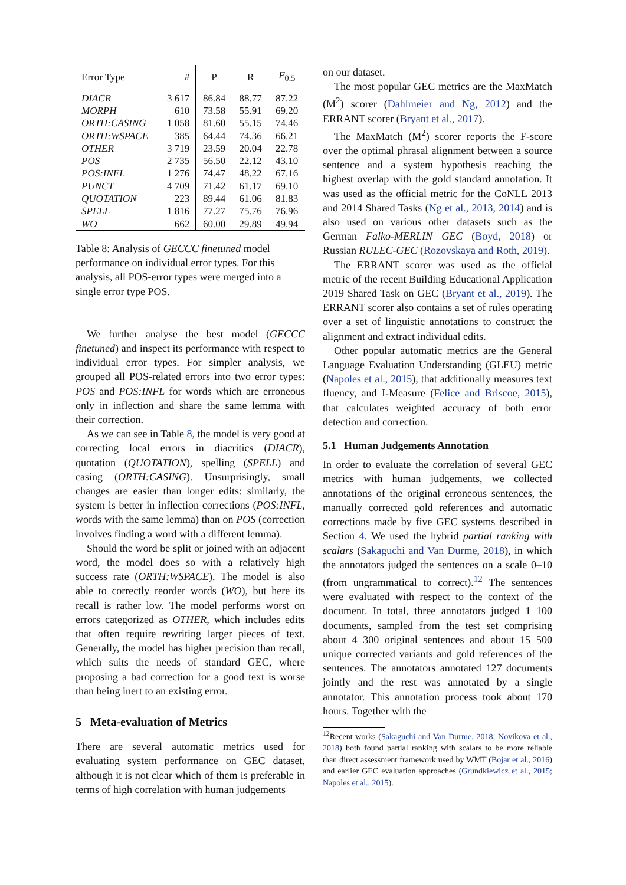| Error Type | # | P | R | F<sub>0.5</sub> |
| --- | --- | --- | --- | --- |
| DIACR | 3 617 | 86.84 | 88.77 | 87.22 |
| MORPH | 610 | 73.58 | 55.91 | 69.20 |
| ORTH:CASING | 1 058 | 81.60 | 55.15 | 74.46 |
| ORTH:WSPACE | 385 | 64.44 | 74.36 | 66.21 |
| OTHER | 3 719 | 23.59 | 20.04 | 22.78 |
| POS | 2 735 | 56.50 | 22.12 | 43.10 |
| POS:INFL | 1 276 | 74.47 | 48.22 | 67.16 |
| PUNCT | 4 709 | 71.42 | 61.17 | 69.10 |
| QUOTATION | 223 | 89.44 | 61.06 | 81.83 |
| SPELL | 1 816 | 77.27 | 75.76 | 76.96 |
| WO | 662 | 60.00 | 29.89 | 49.94 |
Table 8: Analysis of GECCC finetuned model performance on individual error types. For this analysis, all POS-error types were merged into a single error type POS.
We further analyse the best model (GECCC finetuned) and inspect its performance with respect to individual error types. For simpler analysis, we grouped all POS-related errors into two error types: POS and POS:INFL for words which are erroneous only in inflection and share the same lemma with their correction.
As we can see in Table 8, the model is very good at correcting local errors in diacritics (DIACR), quotation (QUOTATION), spelling (SPELL) and casing (ORTH:CASING). Unsurprisingly, small changes are easier than longer edits: similarly, the system is better in inflection corrections (POS:INFL, words with the same lemma) than on POS (correction involves finding a word with a different lemma).
Should the word be split or joined with an adjacent word, the model does so with a relatively high success rate (ORTH:WSPACE). The model is also able to correctly reorder words (WO), but here its recall is rather low. The model performs worst on errors categorized as OTHER, which includes edits that often require rewriting larger pieces of text. Generally, the model has higher precision than recall, which suits the needs of standard GEC, where proposing a bad correction for a good text is worse than being inert to an existing error.
5 Meta-evaluation of Metrics
There are several automatic metrics used for evaluating system performance on GEC dataset, although it is not clear which of them is preferable in terms of high correlation with human judgements
on our dataset.
The most popular GEC metrics are the MaxMatch (M<sup>2</sup>) scorer (Dahlmeier and Ng, 2012) and the ERRANT scorer (Bryant et al., 2017).
The MaxMatch (M<sup>2</sup>) scorer reports the F-score over the optimal phrasal alignment between a source sentence and a system hypothesis reaching the highest overlap with the gold standard annotation. It was used as the official metric for the CoNLL 2013 and 2014 Shared Tasks (Ng et al., 2013, 2014) and is also used on various other datasets such as the German Falko-MERLIN GEC (Boyd, 2018) or Russian RULEC-GEC (Rozovskaya and Roth, 2019).
The ERRANT scorer was used as the official metric of the recent Building Educational Application 2019 Shared Task on GEC (Bryant et al., 2019). The ERRANT scorer also contains a set of rules operating over a set of linguistic annotations to construct the alignment and extract individual edits.
Other popular automatic metrics are the General Language Evaluation Understanding (GLEU) metric (Napoles et al., 2015), that additionally measures text fluency, and I-Measure (Felice and Briscoe, 2015), that calculates weighted accuracy of both error detection and correction.
5.1 Human Judgements Annotation
In order to evaluate the correlation of several GEC metrics with human judgements, we collected annotations of the original erroneous sentences, the manually corrected gold references and automatic corrections made by five GEC systems described in Section 4. We used the hybrid partial ranking with scalars (Sakaguchi and Van Durme, 2018), in which the annotators judged the sentences on a scale 0–10 (from ungrammatical to correct).<sup>12</sup> The sentences were evaluated with respect to the context of the document. In total, three annotators judged 1 100 documents, sampled from the test set comprising about 4 300 original sentences and about 15 500 unique corrected variants and gold references of the sentences. The annotators annotated 127 documents jointly and the rest was annotated by a single annotator. This annotation process took about 170 hours. Together with the
<sup>12</sup> Recent works (Sakaguchi and Van Durme, 2018; Novikova et al., 2018) both found partial ranking with scalars to be more reliable than direct assessment framework used by WMT (Bojar et al., 2016) and earlier GEC evaluation approaches (Grundkiewicz et al., 2015; Napoles et al., 2015).